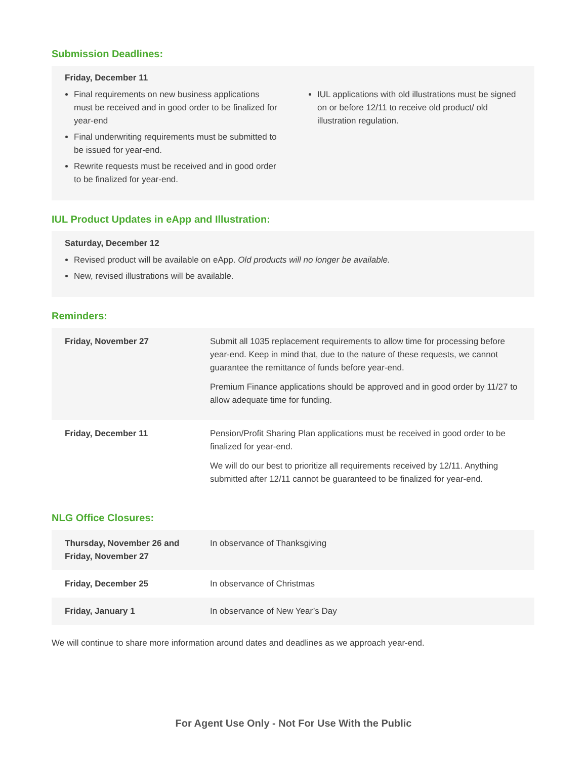Submission Deadlines:
Friday, December 11
Final requirements on new business applications must be received and in good order to be finalized for year-end
Final underwriting requirements must be submitted to be issued for year-end.
Rewrite requests must be received and in good order to be finalized for year-end.
IUL applications with old illustrations must be signed on or before 12/11 to receive old product/ old illustration regulation.
IUL Product Updates in eApp and Illustration:
Saturday, December 12
Revised product will be available on eApp. Old products will no longer be available.
New, revised illustrations will be available.
Reminders:
| Friday, November 27 | Submit all 1035 replacement requirements to allow time for processing before year-end. Keep in mind that, due to the nature of these requests, we cannot guarantee the remittance of funds before year-end. Premium Finance applications should be approved and in good order by 11/27 to allow adequate time for funding. |
| Friday, December 11 | Pension/Profit Sharing Plan applications must be received in good order to be finalized for year-end. We will do our best to prioritize all requirements received by 12/11. Anything submitted after 12/11 cannot be guaranteed to be finalized for year-end. |
NLG Office Closures:
| Thursday, November 26 and Friday, November 27 | In observance of Thanksgiving |
| Friday, December 25 | In observance of Christmas |
| Friday, January 1 | In observance of New Year’s Day |
We will continue to share more information around dates and deadlines as we approach year-end.
For Agent Use Only - Not For Use With the Public